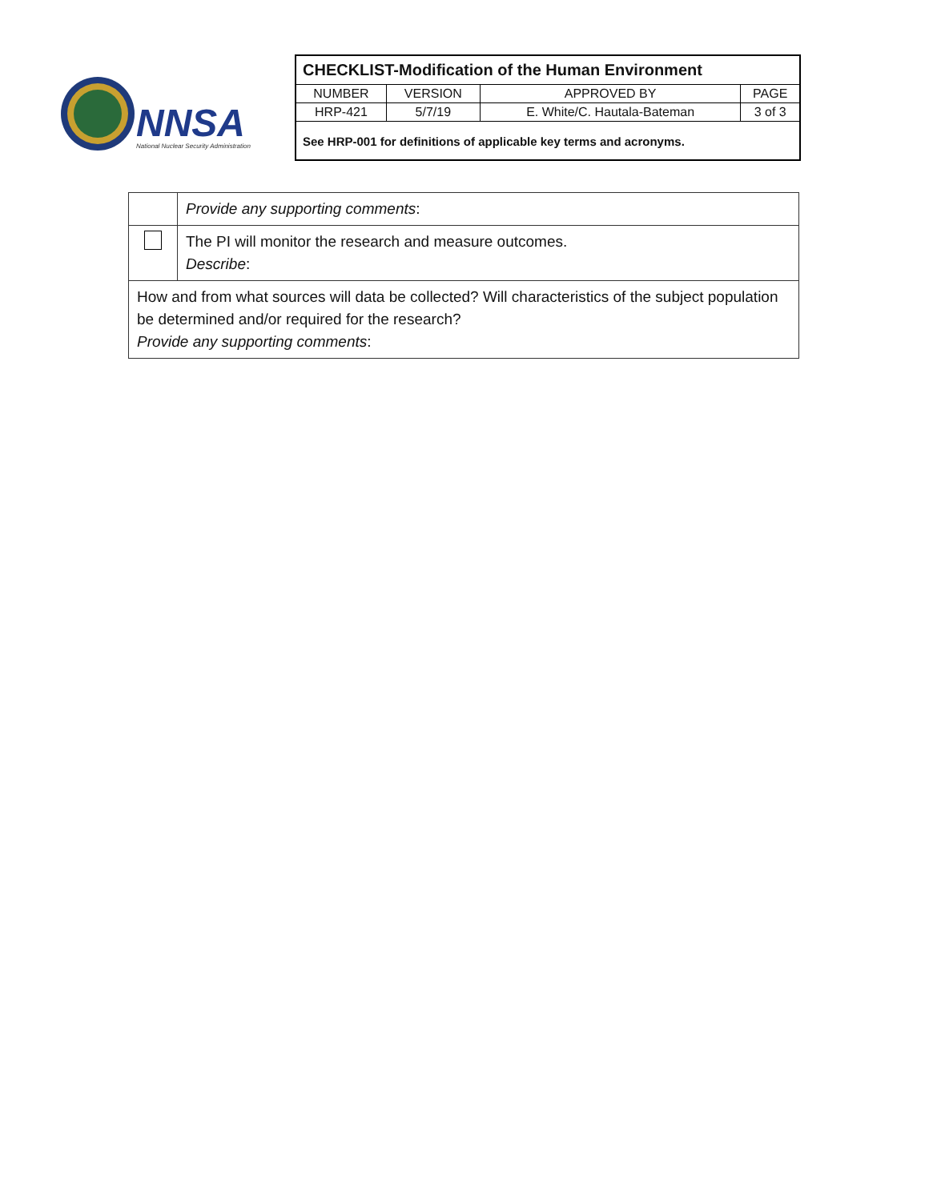NNSA
National Nuclear Security Administration
| CHECKLIST-Modification of the Human Environment | | | |
| NUMBER | VERSION | APPROVED BY | PAGE |
| HRP-421 | 5/7/19 | E. White/C. Hautala-Bateman | 3 of 3 |
| See HRP-001 for definitions of applicable key terms and acronyms. | | | |
| | Provide any supporting comments : |
| | The PI will monitor the research and measure outcomes. Describe : |
| How and from what sources will data be collected? Will characteristics of the subject population be determined and/or required for the research? Provide any supporting comments : | |